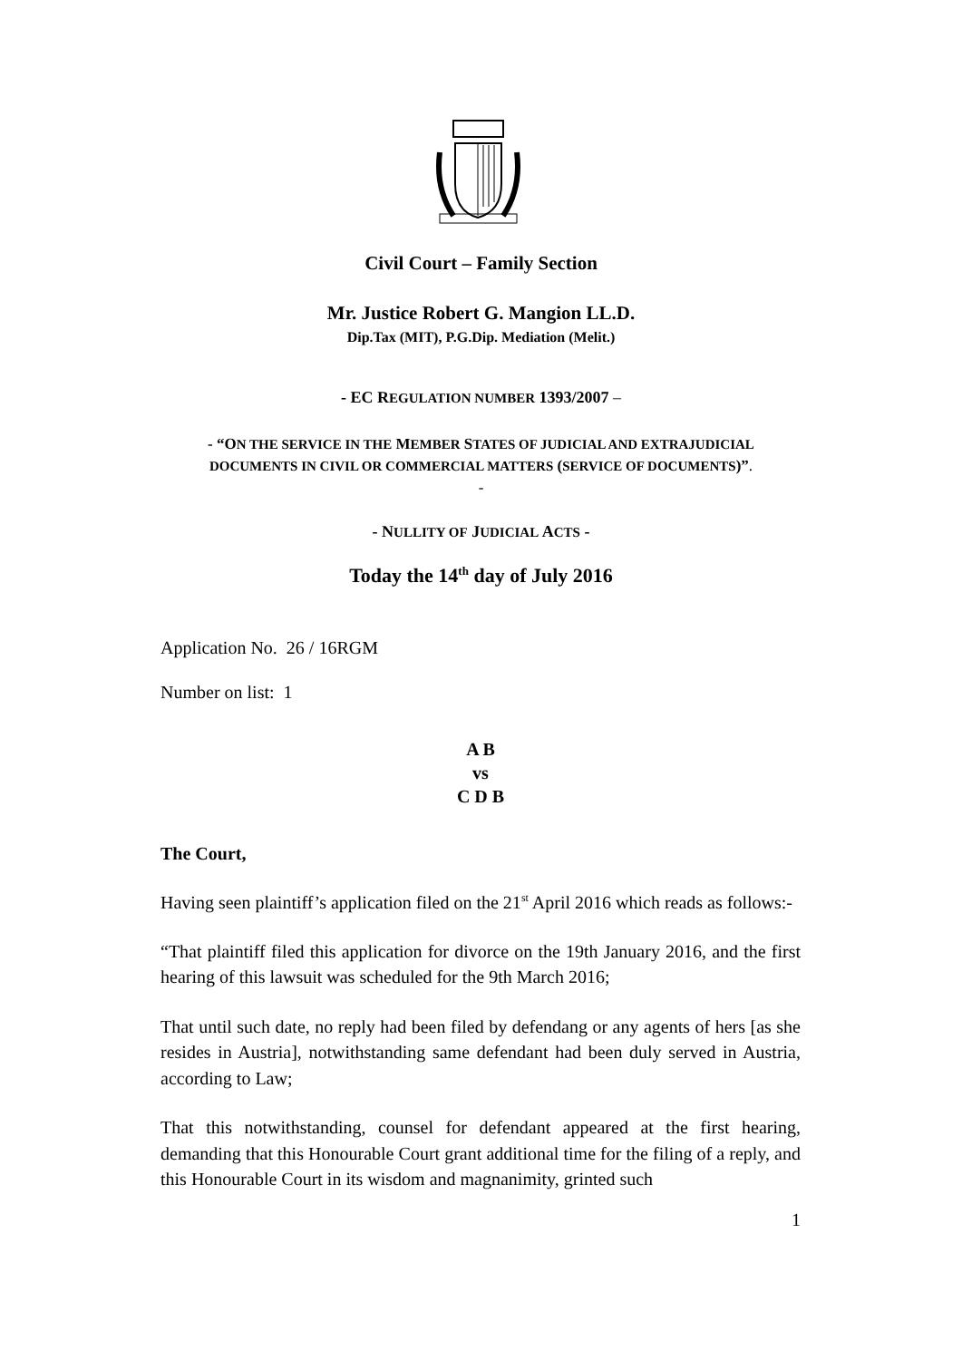Civil Court – Family Section
Mr. Justice Robert G. Mangion LL.D.
Dip.Tax (MIT), P.G.Dip. Mediation (Melit.)
- EC REGULATION NUMBER 1393/2007 –
- “ON THE SERVICE IN THE MEMBER STATES OF JUDICIAL AND EXTRAJUDICIAL
DOCUMENTS IN CIVIL OR COMMERCIAL MATTERS (SERVICE OF DOCUMENTS)”.
-
- NULLITY OF JUDICIAL ACTS -
Today the 14<sup>th</sup> day of July 2016
Application No. 26 / 16RGM
Number on list: 1
A B
vs
C D B
The Court,
Having seen plaintiff’s application filed on the 21<sup>st</sup> April 2016 which reads as follows:-
“That plaintiff filed this application for divorce on the 19th January 2016, and the first hearing of this lawsuit was scheduled for the 9th March 2016;
That until such date, no reply had been filed by defendang or any agents of hers [as she resides in Austria], notwithstanding same defendant had been duly served in Austria, according to Law;
That this notwithstanding, counsel for defendant appeared at the first hearing, demanding that this Honourable Court grant additional time for the filing of a reply, and this Honourable Court in its wisdom and magnanimity, grinted such
1